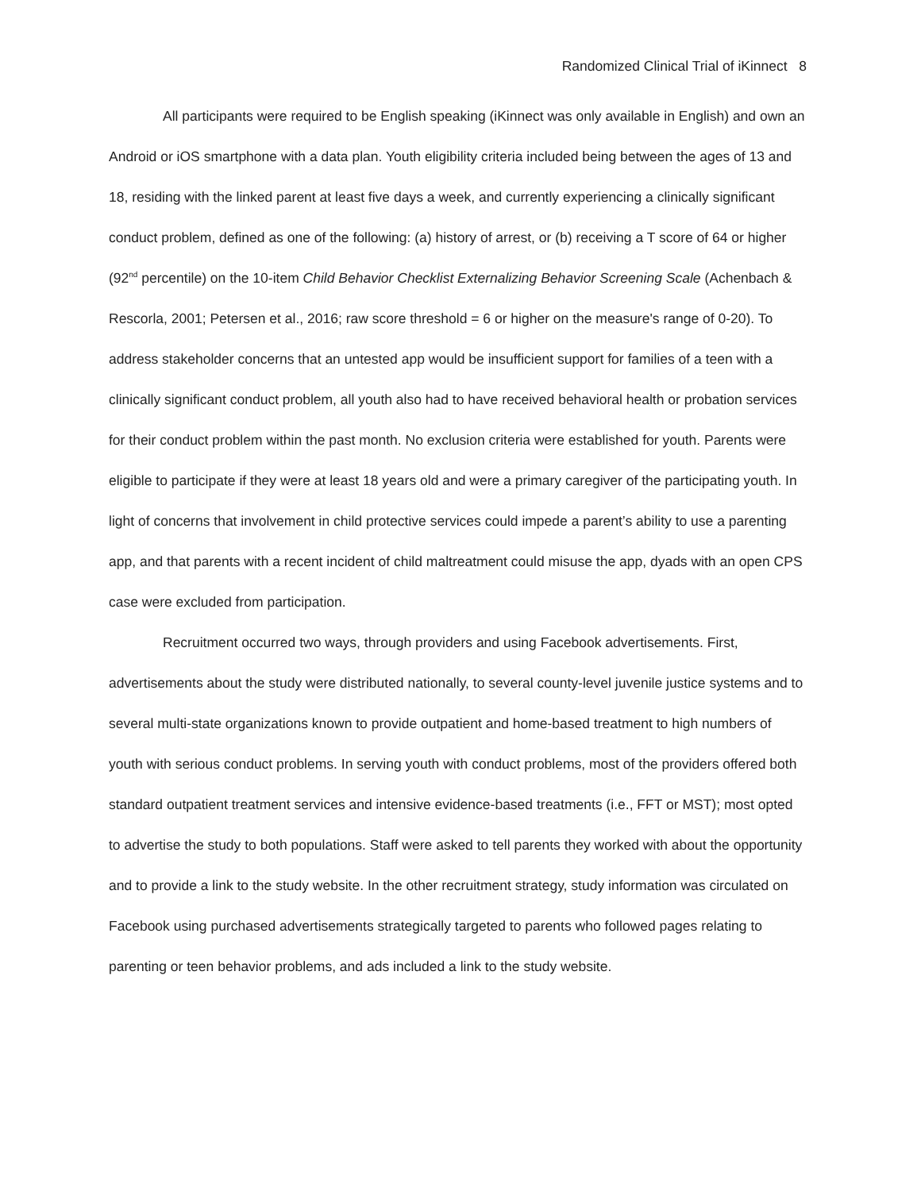Randomized Clinical Trial of iKinnect 8
All participants were required to be English speaking (iKinnect was only available in English) and own an Android or iOS smartphone with a data plan. Youth eligibility criteria included being between the ages of 13 and 18, residing with the linked parent at least five days a week, and currently experiencing a clinically significant conduct problem, defined as one of the following: (a) history of arrest, or (b) receiving a T score of 64 or higher (92<sup>nd</sup> percentile) on the 10-item Child Behavior Checklist Externalizing Behavior Screening Scale (Achenbach & Rescorla, 2001; Petersen et al., 2016; raw score threshold = 6 or higher on the measure's range of 0-20). To address stakeholder concerns that an untested app would be insufficient support for families of a teen with a clinically significant conduct problem, all youth also had to have received behavioral health or probation services for their conduct problem within the past month. No exclusion criteria were established for youth. Parents were eligible to participate if they were at least 18 years old and were a primary caregiver of the participating youth. In light of concerns that involvement in child protective services could impede a parent’s ability to use a parenting app, and that parents with a recent incident of child maltreatment could misuse the app, dyads with an open CPS case were excluded from participation.
Recruitment occurred two ways, through providers and using Facebook advertisements. First, advertisements about the study were distributed nationally, to several county-level juvenile justice systems and to several multi-state organizations known to provide outpatient and home-based treatment to high numbers of youth with serious conduct problems. In serving youth with conduct problems, most of the providers offered both standard outpatient treatment services and intensive evidence-based treatments (i.e., FFT or MST); most opted to advertise the study to both populations. Staff were asked to tell parents they worked with about the opportunity and to provide a link to the study website. In the other recruitment strategy, study information was circulated on Facebook using purchased advertisements strategically targeted to parents who followed pages relating to parenting or teen behavior problems, and ads included a link to the study website.